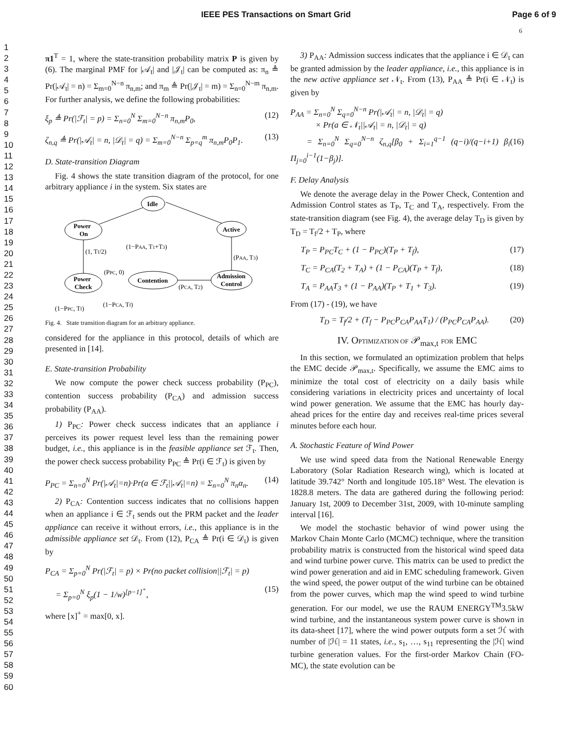IEEE PES Transactions on Smart Grid Page 6 of 9
6
1
2
3
4
5
6
7
8
9
10
11
12
13
14
15
16
17
18
19
20
21
22
23
24
25
26
27
28
29
30
31
32
33
34
35
36
37
38
39
40
41
42
43
44
45
46
47
48
49
50
51
52
53
54
55
56
57
58
59
60
π1<sup>T</sup> = 1, where the state-transition probability matrix P is given by (6). The marginal PMF for |𝒜<sub>t</sub>| and |𝒥<sub>t</sub>| can be computed as: π<sub>n</sub> ≜ Pr(|𝒜<sub>t</sub>| = n) = Σ<sub>m=0</sub><sup>N−n</sup> π<sub>n,m</sub>; and π<sub>m</sub> ≜ Pr(|𝒥<sub>t</sub>| = m) = Σ<sub>n=0</sub><sup>N−m</sup> π<sub>n,m</sub>. For further analysis, we define the following probabilities:
ξ<sub>p</sub> ≜ Pr(|ℱ<sub>t</sub>| = p) = Σ<sub>n=0</sub><sup>N</sup> Σ<sub>m=0</sub><sup>N−n</sup> π<sub>n,m</sub>P<sub>0</sub>, (12)
ζ<sub>n,q</sub> ≜ Pr(|𝒜<sub>t</sub>| = n, |𝒟<sub>t</sub>| = q) = Σ<sub>m=0</sub><sup>N−n</sup> Σ<sub>p=q</sub><sup>m</sup> π<sub>n,m</sub>P<sub>0</sub>P<sub>1</sub>. (13)
D. State-transition Diagram
Fig. 4 shows the state transition diagram of the protocol, for one arbitrary appliance i in the system. Six states are
Idle
Power
On
Active
Power
Check
Contention
Admission
Control
(1, Tf/2)
(1−PAA, T1+T3)
(PAA, T3)
(PPC, 0)
(PCA, T2)
(1−PPC, Tf)
(1−PCA, Tf)
Fig. 4. State transition diagram for an arbitrary appliance.
considered for the appliance in this protocol, details of which are presented in [14].
E. State-transition Probability
We now compute the power check success probability (P<sub>PC</sub>), contention success probability (P<sub>CA</sub>) and admission success probability (P<sub>AA</sub>).
1) P<sub>PC</sub>: Power check success indicates that an appliance i perceives its power request level less than the remaining power budget, i.e., this appliance is in the feasible appliance set ℱ<sub>t</sub>. Then, the power check success probability P<sub>PC</sub> ≜ Pr(i ∈ ℱ<sub>t</sub>) is given by
P<sub>PC</sub> = Σ<sub>n=0</sub><sup>N</sup> Pr(|𝒜<sub>t</sub>|=n)·Pr(a ∈ ℱ<sub>t</sub>||𝒜<sub>t</sub>|=n) = Σ<sub>n=0</sub><sup>N</sup> π<sub>n</sub>α<sub>n</sub>. (14)
2) P<sub>CA</sub>: Contention success indicates that no collisions happen when an appliance i ∈ ℱ<sub>t</sub> sends out the PRM packet and the leader appliance can receive it without errors, i.e., this appliance is in the admissible appliance set 𝒟<sub>t</sub>. From (12), P<sub>CA</sub> ≜ Pr(i ∈ 𝒟<sub>t</sub>) is given by
P<sub>CA</sub> = Σ<sub>p=0</sub><sup>N</sup> Pr(|ℱ<sub>t</sub>| = p) × Pr(no packet collision||ℱ<sub>t</sub>| = p)
= Σ<sub>p=0</sub><sup>N</sup> ξ<sub>p</sub>(1 − 1/w)<sup>[p−1]<sup>+</sup></sup>, (15)
where [x]<sup>+</sup> = max[0, x].
3) P<sub>AA</sub>: Admission success indicates that the appliance i ∈ 𝒟<sub>t</sub> can be granted admission by the leader appliance, i.e., this appliance is in the new active appliance set 𝒩<sub>t</sub>. From (13), P<sub>AA</sub> ≜ Pr(i ∈ 𝒩<sub>t</sub>) is given by
P<sub>AA</sub> = Σ<sub>n=0</sub><sup>N</sup> Σ<sub>q=0</sub><sup>N−n</sup> Pr(|𝒜<sub>t</sub>| = n, |𝒟<sub>t</sub>| = q)
× Pr(a ∈ 𝒩<sub>t</sub>||𝒜<sub>t</sub>| = n, |𝒟<sub>t</sub>| = q)
= Σ<sub>n=0</sub><sup>N</sup> Σ<sub>q=0</sub><sup>N−n</sup> ζ<sub>n,q</sub>[β<sub>0</sub> + Σ<sub>i=1</sub><sup>q−1</sup> (q−i)/(q−i+1) β<sub>i</sub> Π<sub>j=0</sub><sup>i−1</sup>(1−β<sub>j</sub>)].
(16)
F. Delay Analysis
We denote the average delay in the Power Check, Contention and Admission Control states as T<sub>P</sub>, T<sub>C</sub> and T<sub>A</sub>, respectively. From the state-transition diagram (see Fig. 4), the average delay T<sub>D</sub> is given by T<sub>D</sub> = T<sub>f</sub>/2 + T<sub>P</sub>, where
T<sub>P</sub> = P<sub>PC</sub>T<sub>C</sub> + (1 − P<sub>PC</sub>)(T<sub>P</sub> + T<sub>f</sub>), (17)
T<sub>C</sub> = P<sub>CA</sub>(T<sub>2</sub> + T<sub>A</sub>) + (1 − P<sub>CA</sub>)(T<sub>P</sub> + T<sub>f</sub>), (18)
T<sub>A</sub> = P<sub>AA</sub>T<sub>3</sub> + (1 − P<sub>AA</sub>)(T<sub>P</sub> + T<sub>1</sub> + T<sub>3</sub>). (19)
From (17) - (19), we have
T<sub>D</sub> = T<sub>f</sub>/2 + (T<sub>f</sub> − P<sub>PC</sub>P<sub>CA</sub>P<sub>AA</sub>T<sub>1</sub>) / (P<sub>PC</sub>P<sub>CA</sub>P<sub>AA</sub>). (20)
IV. OPTIMIZATION OF 𝒫<sub>max,t</sub> FOR EMC
In this section, we formulated an optimization problem that helps the EMC decide 𝒫<sub>max,t</sub>. Specifically, we assume the EMC aims to minimize the total cost of electricity on a daily basis while considering variations in electricity prices and uncertainty of local wind power generation. We assume that the EMC has hourly day-ahead prices for the entire day and receives real-time prices several minutes before each hour.
A. Stochastic Feature of Wind Power
We use wind speed data from the National Renewable Energy Laboratory (Solar Radiation Research wing), which is located at latitude 39.742° North and longitude 105.18° West. The elevation is 1828.8 meters. The data are gathered during the following period: January 1st, 2009 to December 31st, 2009, with 10-minute sampling interval [16].
We model the stochastic behavior of wind power using the Markov Chain Monte Carlo (MCMC) technique, where the transition probability matrix is constructed from the historical wind speed data and wind turbine power curve. This matrix can be used to predict the wind power generation and aid in EMC scheduling framework. Given the wind speed, the power output of the wind turbine can be obtained from the power curves, which map the wind speed to wind turbine generation. For our model, we use the RAUM ENERGY<sup>TM</sup>3.5kW wind turbine, and the instantaneous system power curve is shown in its data-sheet [17], where the wind power outputs form a set ℋ with number of |ℋ| = 11 states, i.e., s<sub>1</sub>, …, s<sub>11</sub> representing the |ℋ| wind turbine generation values. For the first-order Markov Chain (FO-MC), the state evolution can be